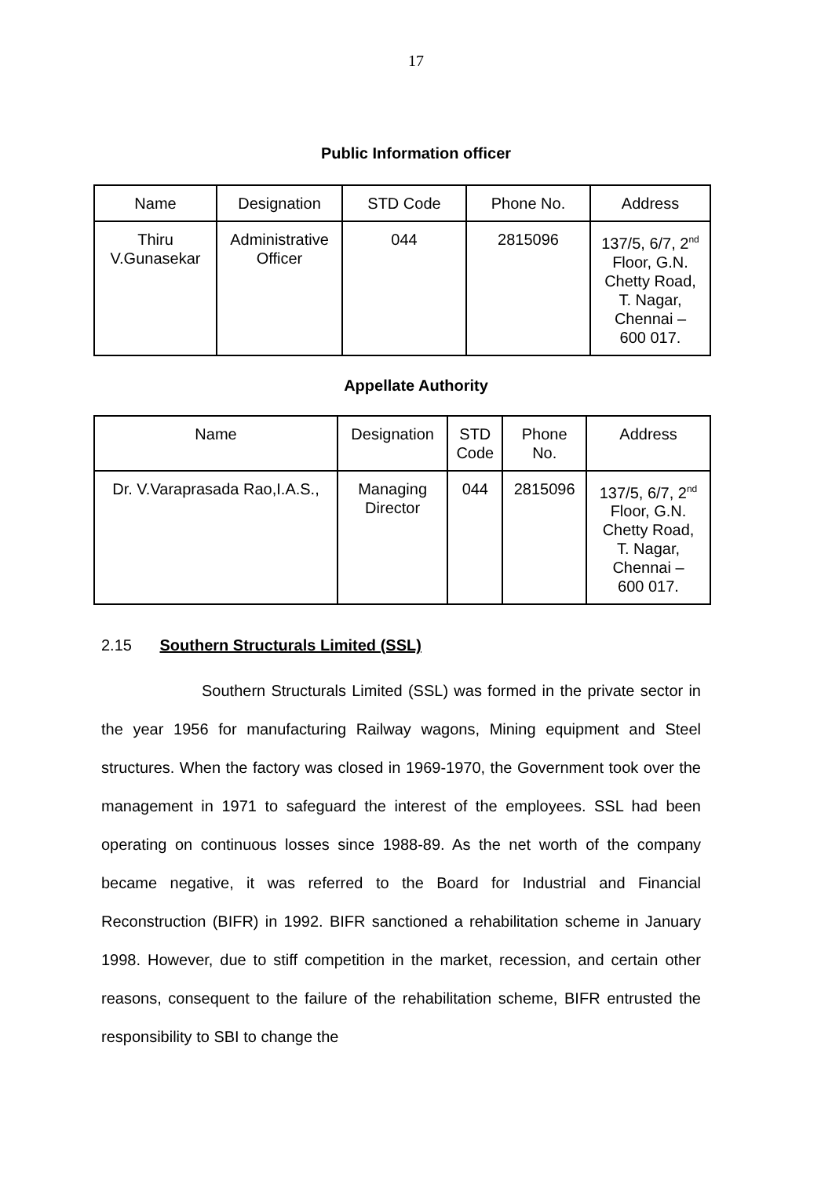17
Public Information officer
| Name | Designation | STD Code | Phone No. | Address |
| --- | --- | --- | --- | --- |
| Thiru V.Gunasekar | Administrative Officer | 044 | 2815096 | 137/5, 6/7, 2<sup>nd</sup> Floor, G.N. Chetty Road, T. Nagar, Chennai – 600 017. |
Appellate Authority
| Name | Designation | STD Code | Phone No. | Address |
| --- | --- | --- | --- | --- |
| Dr. V.Varaprasada Rao,I.A.S., | Managing Director | 044 | 2815096 | 137/5, 6/7, 2<sup>nd</sup> Floor, G.N. Chetty Road, T. Nagar, Chennai – 600 017. |
2.15 Southern Structurals Limited (SSL)
Southern Structurals Limited (SSL) was formed in the private sector in the year 1956 for manufacturing Railway wagons, Mining equipment and Steel structures. When the factory was closed in 1969-1970, the Government took over the management in 1971 to safeguard the interest of the employees. SSL had been operating on continuous losses since 1988-89. As the net worth of the company became negative, it was referred to the Board for Industrial and Financial Reconstruction (BIFR) in 1992. BIFR sanctioned a rehabilitation scheme in January 1998. However, due to stiff competition in the market, recession, and certain other reasons, consequent to the failure of the rehabilitation scheme, BIFR entrusted the responsibility to SBI to change the